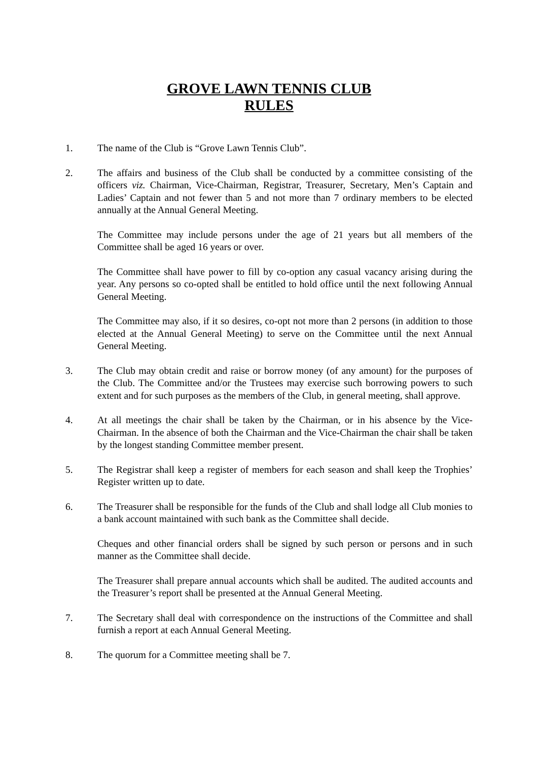GROVE LAWN TENNIS CLUB
RULES
1. The name of the Club is “Grove Lawn Tennis Club”.
2. The affairs and business of the Club shall be conducted by a committee consisting of the officers viz. Chairman, Vice-Chairman, Registrar, Treasurer, Secretary, Men’s Captain and Ladies’ Captain and not fewer than 5 and not more than 7 ordinary members to be elected annually at the Annual General Meeting.
The Committee may include persons under the age of 21 years but all members of the Committee shall be aged 16 years or over.
The Committee shall have power to fill by co-option any casual vacancy arising during the year. Any persons so co-opted shall be entitled to hold office until the next following Annual General Meeting.
The Committee may also, if it so desires, co-opt not more than 2 persons (in addition to those elected at the Annual General Meeting) to serve on the Committee until the next Annual General Meeting.
3. The Club may obtain credit and raise or borrow money (of any amount) for the purposes of the Club. The Committee and/or the Trustees may exercise such borrowing powers to such extent and for such purposes as the members of the Club, in general meeting, shall approve.
4. At all meetings the chair shall be taken by the Chairman, or in his absence by the Vice-Chairman. In the absence of both the Chairman and the Vice-Chairman the chair shall be taken by the longest standing Committee member present.
5. The Registrar shall keep a register of members for each season and shall keep the Trophies’ Register written up to date.
6. The Treasurer shall be responsible for the funds of the Club and shall lodge all Club monies to a bank account maintained with such bank as the Committee shall decide.
Cheques and other financial orders shall be signed by such person or persons and in such manner as the Committee shall decide.
The Treasurer shall prepare annual accounts which shall be audited. The audited accounts and the Treasurer’s report shall be presented at the Annual General Meeting.
7. The Secretary shall deal with correspondence on the instructions of the Committee and shall furnish a report at each Annual General Meeting.
8. The quorum for a Committee meeting shall be 7.